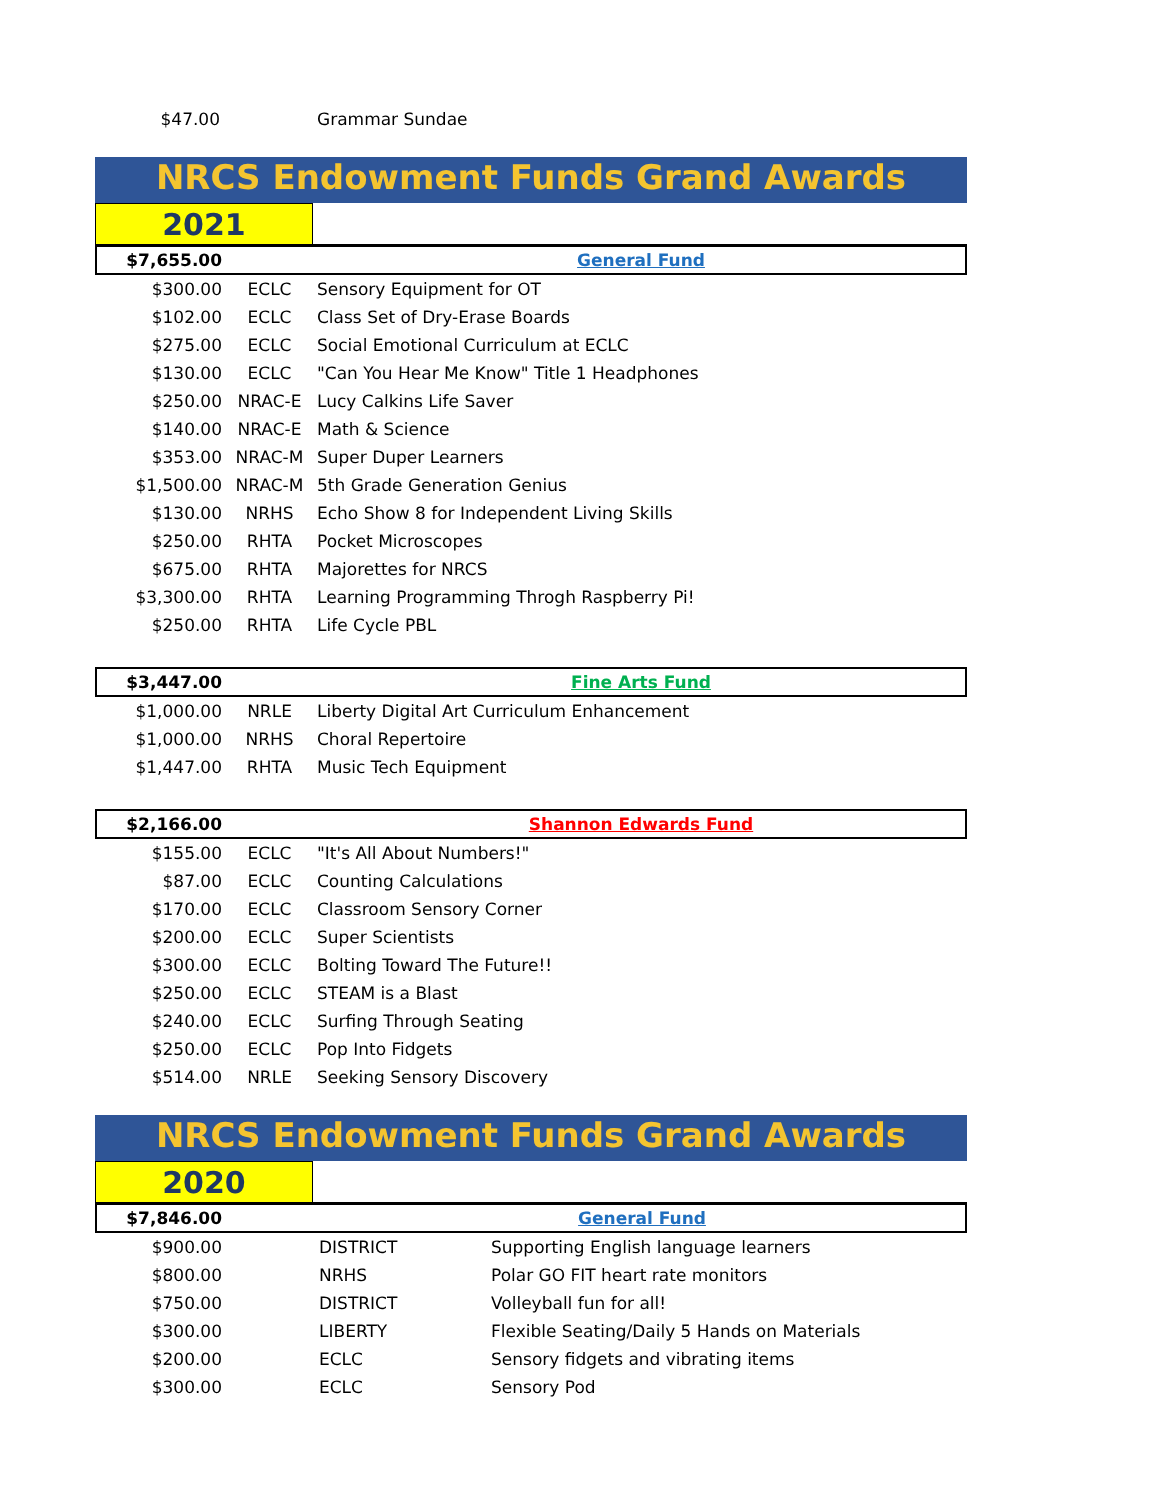| $47.00 | | Grammar Sundae |
NRCS Endowment Funds Grand Awards
| 2021 | |
| $7,655.00 | | General Fund |
| $300.00 | ECLC | Sensory Equipment for OT |
| $102.00 | ECLC | Class Set of Dry-Erase Boards |
| $275.00 | ECLC | Social Emotional Curriculum at ECLC |
| $130.00 | ECLC | "Can You Hear Me Know" Title 1 Headphones |
| $250.00 | NRAC-E | Lucy Calkins Life Saver |
| $140.00 | NRAC-E | Math & Science |
| $353.00 | NRAC-M | Super Duper Learners |
| $1,500.00 | NRAC-M | 5th Grade Generation Genius |
| $130.00 | NRHS | Echo Show 8 for Independent Living Skills |
| $250.00 | RHTA | Pocket Microscopes |
| $675.00 | RHTA | Majorettes for NRCS |
| $3,300.00 | RHTA | Learning Programming Throgh Raspberry Pi! |
| $250.00 | RHTA | Life Cycle PBL |
| $3,447.00 | | Fine Arts Fund |
| $1,000.00 | NRLE | Liberty Digital Art Curriculum Enhancement |
| $1,000.00 | NRHS | Choral Repertoire |
| $1,447.00 | RHTA | Music Tech Equipment |
| $2,166.00 | | Shannon Edwards Fund |
| $155.00 | ECLC | "It's All About Numbers!" |
| $87.00 | ECLC | Counting Calculations |
| $170.00 | ECLC | Classroom Sensory Corner |
| $200.00 | ECLC | Super Scientists |
| $300.00 | ECLC | Bolting Toward The Future!! |
| $250.00 | ECLC | STEAM is a Blast |
| $240.00 | ECLC | Surfing Through Seating |
| $250.00 | ECLC | Pop Into Fidgets |
| $514.00 | NRLE | Seeking Sensory Discovery |
NRCS Endowment Funds Grand Awards
| 2020 | |
| $7,846.00 | | General Fund | |
| $900.00 | | DISTRICT | Supporting English language learners |
| $800.00 | | NRHS | Polar GO FIT heart rate monitors |
| $750.00 | | DISTRICT | Volleyball fun for all! |
| $300.00 | | LIBERTY | Flexible Seating/Daily 5 Hands on Materials |
| $200.00 | | ECLC | Sensory fidgets and vibrating items |
| $300.00 | | ECLC | Sensory Pod |